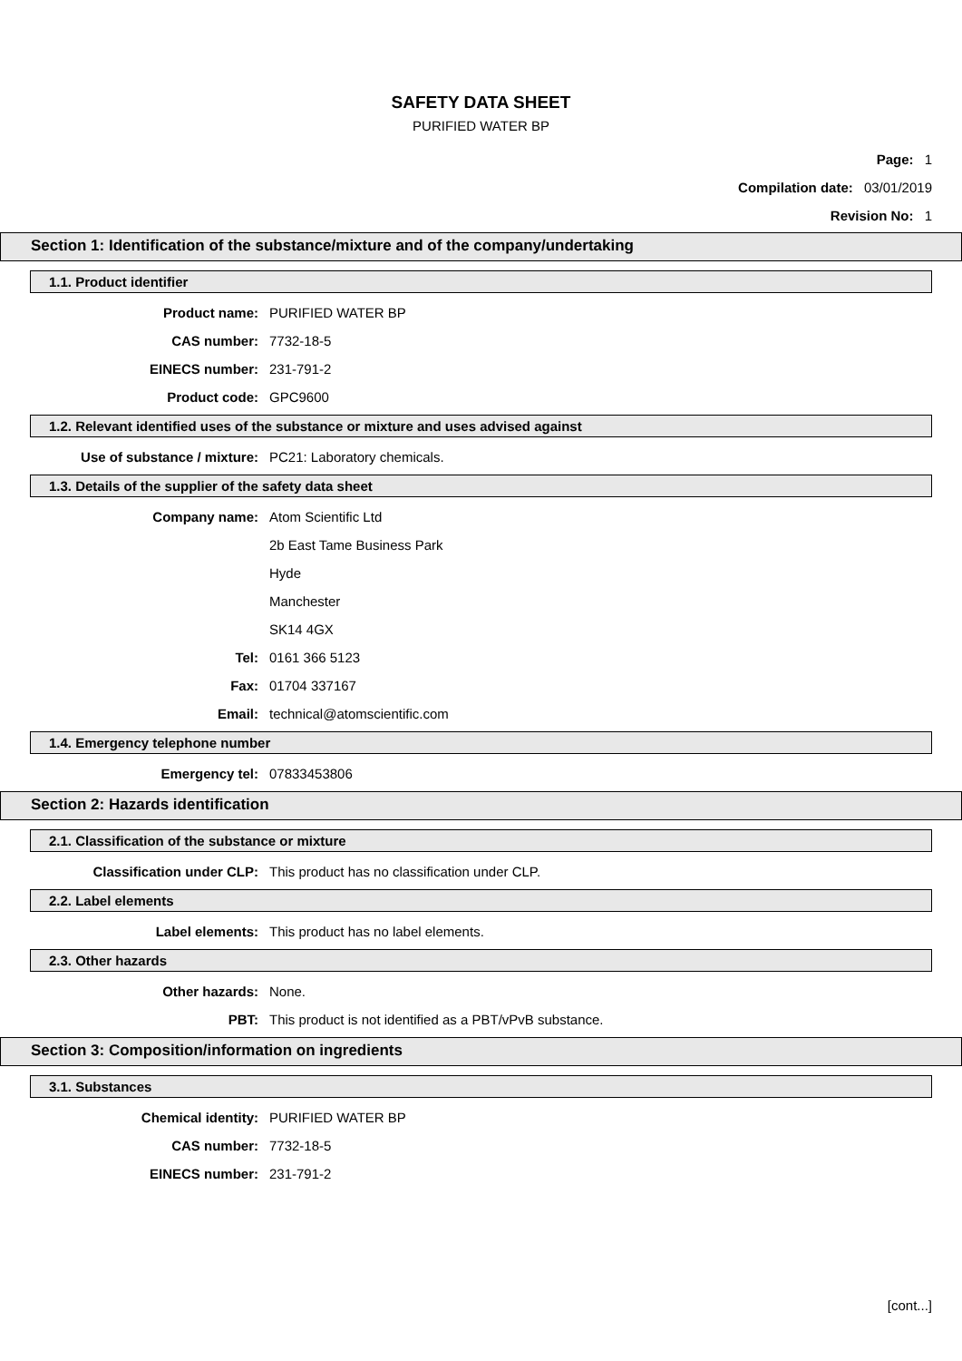SAFETY DATA SHEET
PURIFIED WATER BP
Page: 1
Compilation date: 03/01/2019
Revision No: 1
Section 1: Identification of the substance/mixture and of the company/undertaking
1.1. Product identifier
Product name: PURIFIED WATER BP
CAS number: 7732-18-5
EINECS number: 231-791-2
Product code: GPC9600
1.2. Relevant identified uses of the substance or mixture and uses advised against
Use of substance / mixture: PC21: Laboratory chemicals.
1.3. Details of the supplier of the safety data sheet
Company name: Atom Scientific Ltd
2b East Tame Business Park
Hyde
Manchester
SK14 4GX
Tel: 0161 366 5123
Fax: 01704 337167
Email: technical@atomscientific.com
1.4. Emergency telephone number
Emergency tel: 07833453806
Section 2: Hazards identification
2.1. Classification of the substance or mixture
Classification under CLP: This product has no classification under CLP.
2.2. Label elements
Label elements: This product has no label elements.
2.3. Other hazards
Other hazards: None.
PBT: This product is not identified as a PBT/vPvB substance.
Section 3: Composition/information on ingredients
3.1. Substances
Chemical identity: PURIFIED WATER BP
CAS number: 7732-18-5
EINECS number: 231-791-2
[cont...]